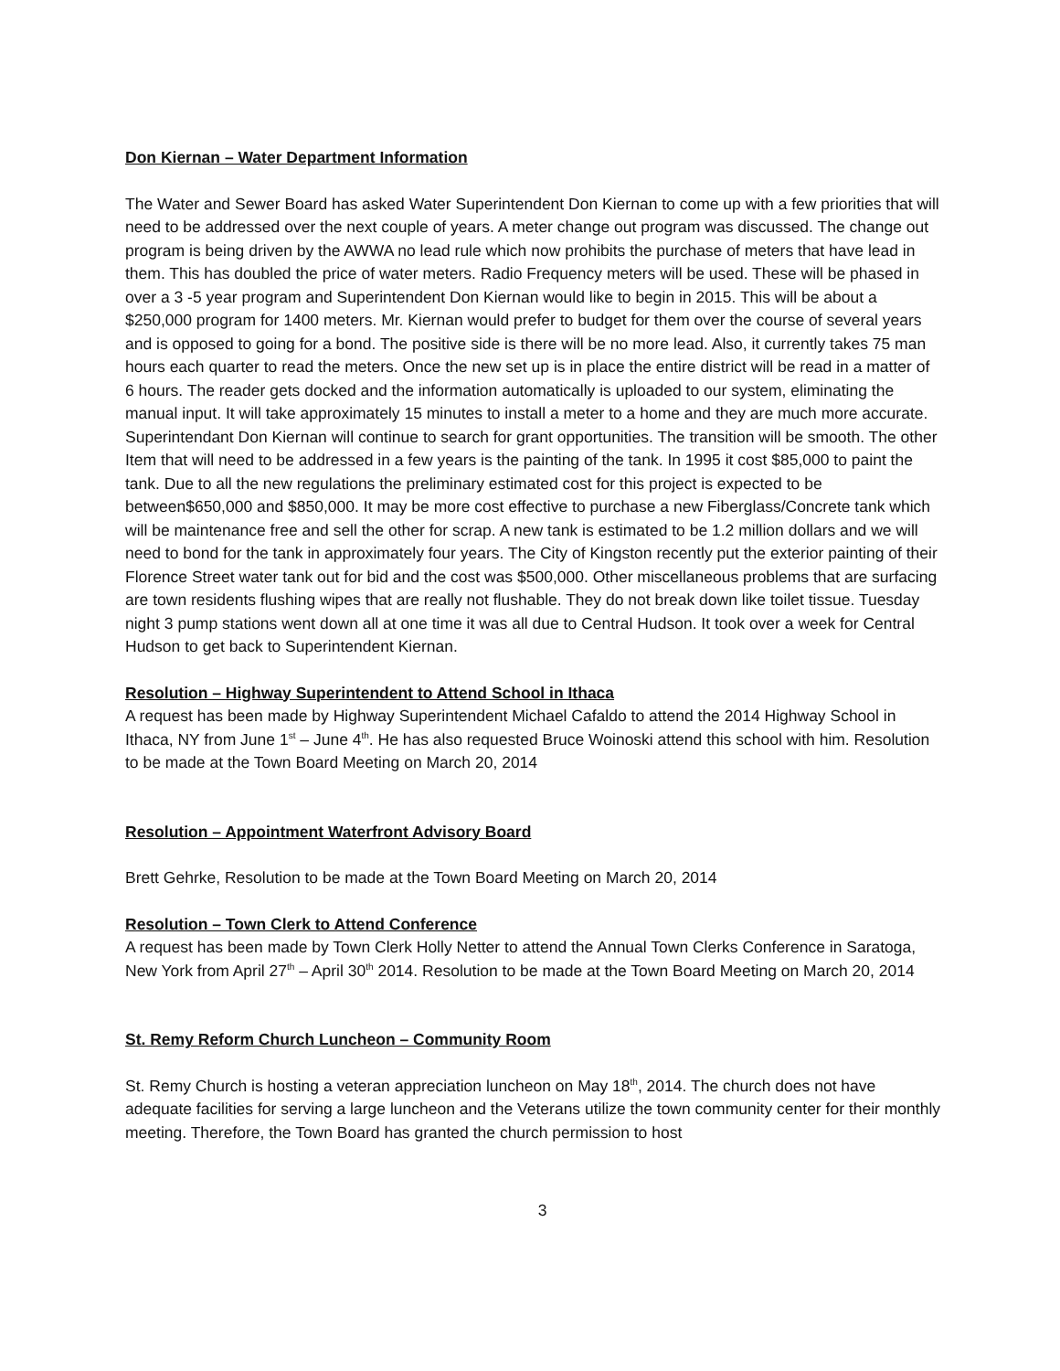Don Kiernan – Water Department Information
The Water and Sewer Board has asked Water Superintendent Don Kiernan to come up with a few priorities that will need to be addressed over the next couple of years. A meter change out program was discussed. The change out program is being driven by the AWWA no lead rule which now prohibits the purchase of meters that have lead in them. This has doubled the price of water meters. Radio Frequency meters will be used. These will be phased in over a 3 -5 year program and Superintendent Don Kiernan would like to begin in 2015. This will be about a $250,000 program for 1400 meters. Mr. Kiernan would prefer to budget for them over the course of several years and is opposed to going for a bond. The positive side is there will be no more lead. Also, it currently takes 75 man hours each quarter to read the meters. Once the new set up is in place the entire district will be read in a matter of 6 hours. The reader gets docked and the information automatically is uploaded to our system, eliminating the manual input. It will take approximately 15 minutes to install a meter to a home and they are much more accurate. Superintendant Don Kiernan will continue to search for grant opportunities. The transition will be smooth. The other Item that will need to be addressed in a few years is the painting of the tank. In 1995 it cost $85,000 to paint the tank. Due to all the new regulations the preliminary estimated cost for this project is expected to be between$650,000 and $850,000. It may be more cost effective to purchase a new Fiberglass/Concrete tank which will be maintenance free and sell the other for scrap. A new tank is estimated to be 1.2 million dollars and we will need to bond for the tank in approximately four years. The City of Kingston recently put the exterior painting of their Florence Street water tank out for bid and the cost was $500,000. Other miscellaneous problems that are surfacing are town residents flushing wipes that are really not flushable. They do not break down like toilet tissue. Tuesday night 3 pump stations went down all at one time it was all due to Central Hudson. It took over a week for Central Hudson to get back to Superintendent Kiernan.
Resolution – Highway Superintendent to Attend School in Ithaca
A request has been made by Highway Superintendent Michael Cafaldo to attend the 2014 Highway School in Ithaca, NY from June 1<sup>st</sup> – June 4<sup>th</sup>. He has also requested Bruce Woinoski attend this school with him. Resolution to be made at the Town Board Meeting on March 20, 2014
Resolution – Appointment Waterfront Advisory Board
Brett Gehrke, Resolution to be made at the Town Board Meeting on March 20, 2014
Resolution – Town Clerk to Attend Conference
A request has been made by Town Clerk Holly Netter to attend the Annual Town Clerks Conference in Saratoga, New York from April 27<sup>th</sup> – April 30<sup>th</sup> 2014. Resolution to be made at the Town Board Meeting on March 20, 2014
St. Remy Reform Church Luncheon – Community Room
St. Remy Church is hosting a veteran appreciation luncheon on May 18<sup>th</sup>, 2014. The church does not have adequate facilities for serving a large luncheon and the Veterans utilize the town community center for their monthly meeting. Therefore, the Town Board has granted the church permission to host
3